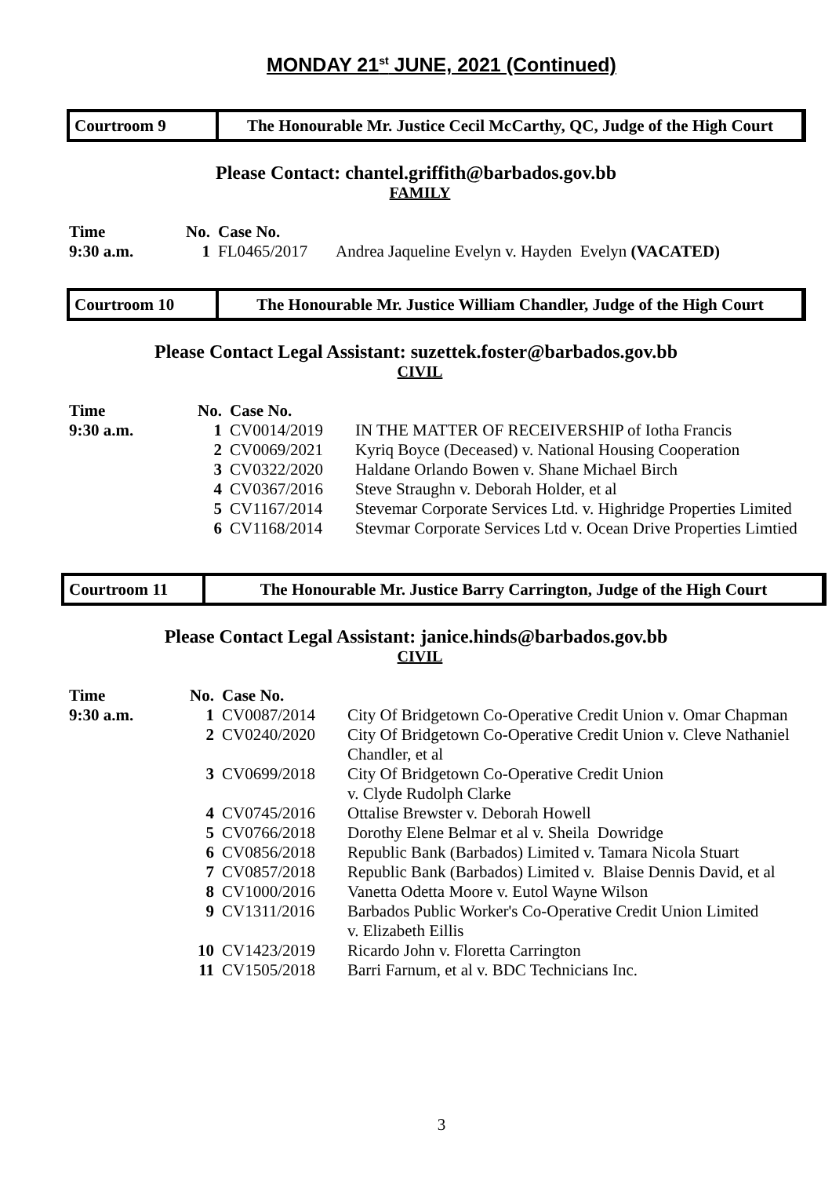MONDAY 21<sup>st</sup> JUNE, 2021 (Continued)
Courtroom 9
The Honourable Mr. Justice Cecil McCarthy, QC, Judge of the High Court
Please Contact: chantel.griffith@barbados.gov.bb
FAMILY
| Time | No. | Case No. | |
| --- | --- | --- | --- |
| 9:30 a.m. | 1 | FL0465/2017 | Andrea Jaqueline Evelyn v. Hayden Evelyn (VACATED) |
Courtroom 10
The Honourable Mr. Justice William Chandler, Judge of the High Court
Please Contact Legal Assistant: suzettek.foster@barbados.gov.bb
CIVIL
| Time | No. | Case No. | |
| --- | --- | --- | --- |
| 9:30 a.m. | 1 | CV0014/2019 | IN THE MATTER OF RECEIVERSHIP of Iotha Francis |
| | 2 | CV0069/2021 | Kyriq Boyce (Deceased) v. National Housing Cooperation |
| | 3 | CV0322/2020 | Haldane Orlando Bowen v. Shane Michael Birch |
| | 4 | CV0367/2016 | Steve Straughn v. Deborah Holder, et al |
| | 5 | CV1167/2014 | Stevemar Corporate Services Ltd. v. Highridge Properties Limited |
| | 6 | CV1168/2014 | Stevmar Corporate Services Ltd v. Ocean Drive Properties Limtied |
Courtroom 11
The Honourable Mr. Justice Barry Carrington, Judge of the High Court
Please Contact Legal Assistant: janice.hinds@barbados.gov.bb
CIVIL
| Time | No. | Case No. | |
| --- | --- | --- | --- |
| 9:30 a.m. | 1 | CV0087/2014 | City Of Bridgetown Co-Operative Credit Union v. Omar Chapman |
| | 2 | CV0240/2020 | City Of Bridgetown Co-Operative Credit Union v. Cleve Nathaniel Chandler, et al |
| | 3 | CV0699/2018 | City Of Bridgetown Co-Operative Credit Union v. Clyde Rudolph Clarke |
| | 4 | CV0745/2016 | Ottalise Brewster v. Deborah Howell |
| | 5 | CV0766/2018 | Dorothy Elene Belmar et al v. Sheila Dowridge |
| | 6 | CV0856/2018 | Republic Bank (Barbados) Limited v. Tamara Nicola Stuart |
| | 7 | CV0857/2018 | Republic Bank (Barbados) Limited v. Blaise Dennis David, et al |
| | 8 | CV1000/2016 | Vanetta Odetta Moore v. Eutol Wayne Wilson |
| | 9 | CV1311/2016 | Barbados Public Worker's Co-Operative Credit Union Limited v. Elizabeth Eillis |
| | 10 | CV1423/2019 | Ricardo John v. Floretta Carrington |
| | 11 | CV1505/2018 | Barri Farnum, et al v. BDC Technicians Inc. |
3